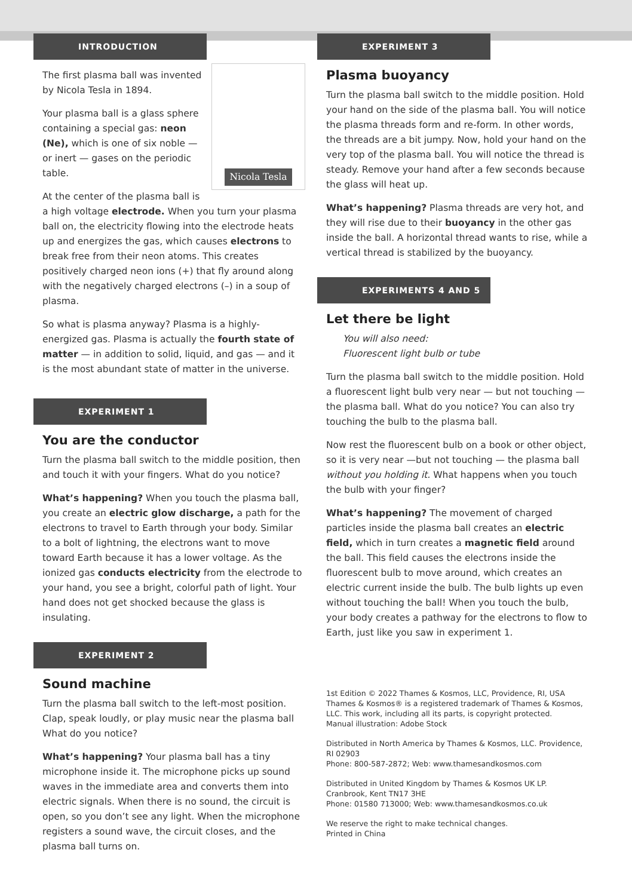INTRODUCTION
Nicola Tesla
The first plasma ball was invented by Nicola Tesla in 1894.
Your plasma ball is a glass sphere containing a special gas: neon (Ne), which is one of six noble — or inert — gases on the periodic table.
At the center of the plasma ball is a high voltage electrode. When you turn your plasma ball on, the electricity flowing into the electrode heats up and energizes the gas, which causes electrons to break free from their neon atoms. This creates positively charged neon ions (+) that fly around along with the negatively charged electrons (–) in a soup of plasma.
So what is plasma anyway? Plasma is a highly-energized gas. Plasma is actually the fourth state of matter — in addition to solid, liquid, and gas — and it is the most abundant state of matter in the universe.
EXPERIMENT 1
You are the conductor
Turn the plasma ball switch to the middle position, then and touch it with your fingers. What do you notice?
What’s happening? When you touch the plasma ball, you create an electric glow discharge, a path for the electrons to travel to Earth through your body. Similar to a bolt of lightning, the electrons want to move toward Earth because it has a lower voltage. As the ionized gas conducts electricity from the electrode to your hand, you see a bright, colorful path of light. Your hand does not get shocked because the glass is insulating.
EXPERIMENT 2
Sound machine
Turn the plasma ball switch to the left-most position. Clap, speak loudly, or play music near the plasma ball What do you notice?
What’s happening? Your plasma ball has a tiny microphone inside it. The microphone picks up sound waves in the immediate area and converts them into electric signals. When there is no sound, the circuit is open, so you don’t see any light. When the microphone registers a sound wave, the circuit closes, and the plasma ball turns on.
EXPERIMENT 3
Plasma buoyancy
Turn the plasma ball switch to the middle position. Hold your hand on the side of the plasma ball. You will notice the plasma threads form and re-form. In other words, the threads are a bit jumpy. Now, hold your hand on the very top of the plasma ball. You will notice the thread is steady. Remove your hand after a few seconds because the glass will heat up.
What’s happening? Plasma threads are very hot, and they will rise due to their buoyancy in the other gas inside the ball. A horizontal thread wants to rise, while a vertical thread is stabilized by the buoyancy.
EXPERIMENTS 4 AND 5
Let there be light
You will also need:
Fluorescent light bulb or tube
Turn the plasma ball switch to the middle position. Hold a fluorescent light bulb very near — but not touching —the plasma ball. What do you notice? You can also try touching the bulb to the plasma ball.
Now rest the fluorescent bulb on a book or other object, so it is very near —but not touching — the plasma ball without you holding it. What happens when you touch the bulb with your finger?
What’s happening? The movement of charged particles inside the plasma ball creates an electric field, which in turn creates a magnetic field around the ball. This field causes the electrons inside the fluorescent bulb to move around, which creates an electric current inside the bulb. The bulb lights up even without touching the ball! When you touch the bulb, your body creates a pathway for the electrons to flow to Earth, just like you saw in experiment 1.
1st Edition © 2022 Thames & Kosmos, LLC, Providence, RI, USA
Thames & Kosmos® is a registered trademark of Thames & Kosmos, LLC. This work, including all its parts, is copyright protected.
Manual illustration: Adobe Stock
Distributed in North America by Thames & Kosmos, LLC. Providence, RI 02903
Phone: 800-587-2872; Web: www.thamesandkosmos.com
Distributed in United Kingdom by Thames & Kosmos UK LP. Cranbrook, Kent TN17 3HE
Phone: 01580 713000; Web: www.thamesandkosmos.co.uk
We reserve the right to make technical changes.
Printed in China